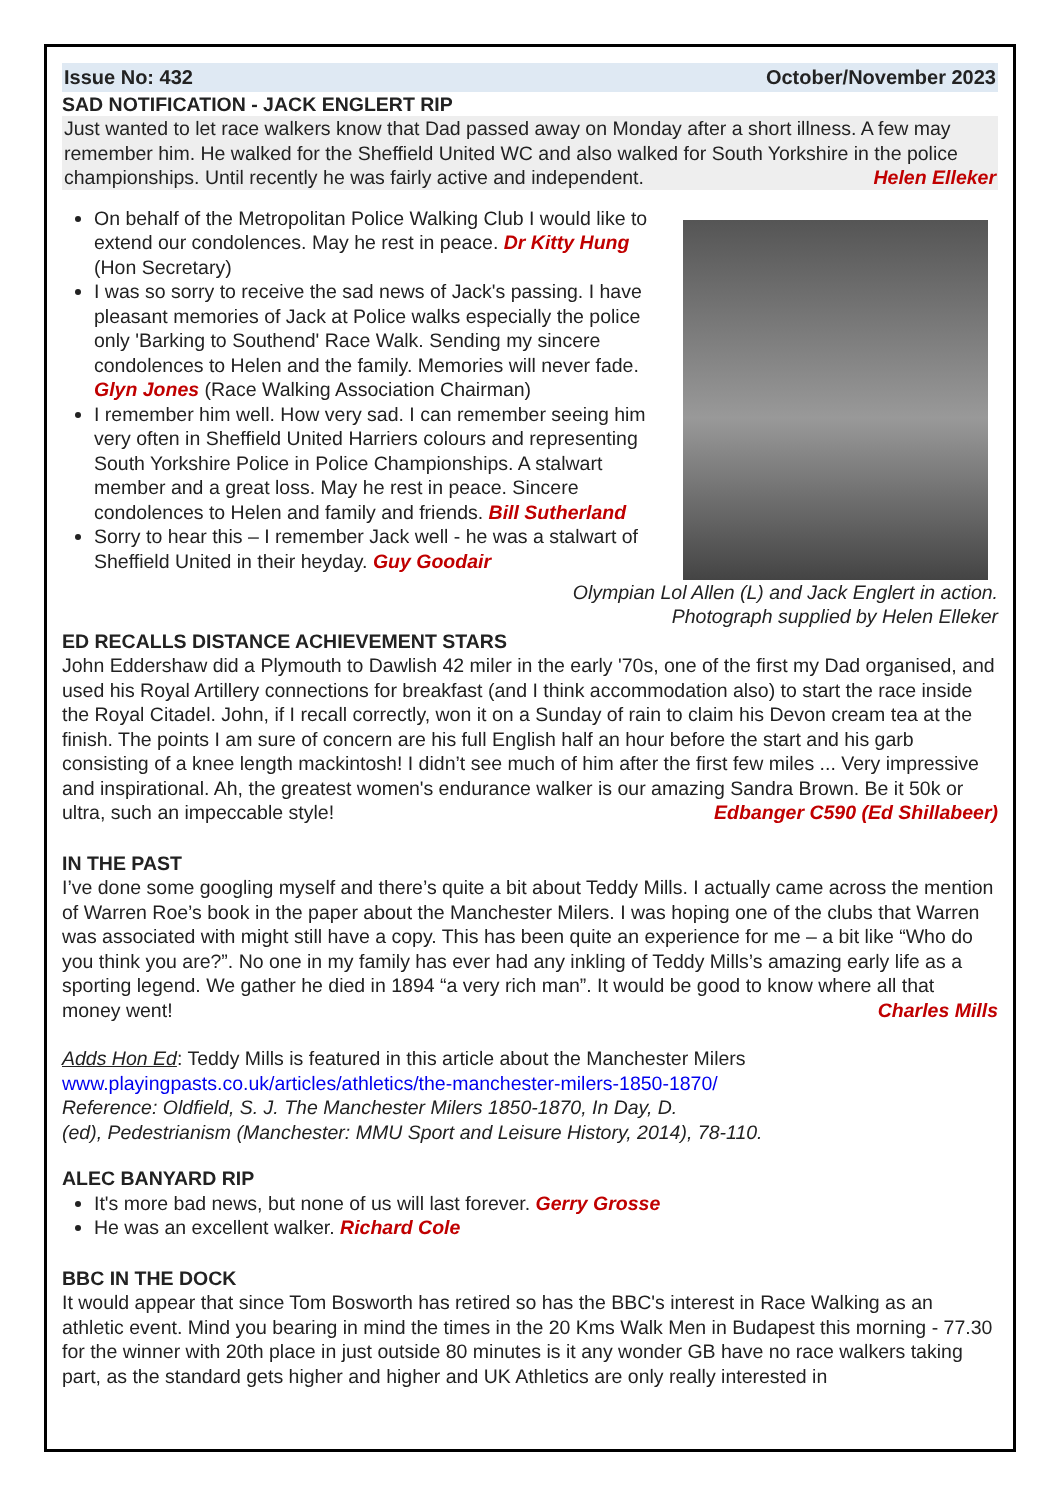Issue No: 432 October/November 2023
SAD NOTIFICATION - JACK ENGLERT RIP
Just wanted to let race walkers know that Dad passed away on Monday after a short illness. A few may remember him. He walked for the Sheffield United WC and also walked for South Yorkshire in the police championships. Until recently he was fairly active and independent. Helen Elleker
On behalf of the Metropolitan Police Walking Club I would like to extend our condolences. May he rest in peace. Dr Kitty Hung (Hon Secretary)
I was so sorry to receive the sad news of Jack's passing. I have pleasant memories of Jack at Police walks especially the police only 'Barking to Southend' Race Walk. Sending my sincere condolences to Helen and the family. Memories will never fade. Glyn Jones (Race Walking Association Chairman)
I remember him well. How very sad. I can remember seeing him very often in Sheffield United Harriers colours and representing South Yorkshire Police in Police Championships. A stalwart member and a great loss. May he rest in peace. Sincere condolences to Helen and family and friends. Bill Sutherland
Sorry to hear this – I remember Jack well - he was a stalwart of Sheffield United in their heyday. Guy Goodair
Olympian Lol Allen (L) and Jack Englert in action.
Photograph supplied by Helen Elleker
ED RECALLS DISTANCE ACHIEVEMENT STARS
John Eddershaw did a Plymouth to Dawlish 42 miler in the early '70s, one of the first my Dad organised, and used his Royal Artillery connections for breakfast (and I think accommodation also) to start the race inside the Royal Citadel. John, if I recall correctly, won it on a Sunday of rain to claim his Devon cream tea at the finish. The points I am sure of concern are his full English half an hour before the start and his garb consisting of a knee length mackintosh! I didn’t see much of him after the first few miles ... Very impressive and inspirational. Ah, the greatest women's endurance walker is our amazing Sandra Brown. Be it 50k or ultra, such an impeccable style! Edbanger C590 (Ed Shillabeer)
IN THE PAST
I’ve done some googling myself and there’s quite a bit about Teddy Mills. I actually came across the mention of Warren Roe’s book in the paper about the Manchester Milers. I was hoping one of the clubs that Warren was associated with might still have a copy. This has been quite an experience for me – a bit like “Who do you think you are?”. No one in my family has ever had any inkling of Teddy Mills’s amazing early life as a sporting legend. We gather he died in 1894 “a very rich man”. It would be good to know where all that money went! Charles Mills
Adds Hon Ed: Teddy Mills is featured in this article about the Manchester Milers
www.playingpasts.co.uk/articles/athletics/the-manchester-milers-1850-1870/
Reference: Oldfield, S. J. The Manchester Milers 1850-1870, In Day, D.
(ed), Pedestrianism (Manchester: MMU Sport and Leisure History, 2014), 78-110.
ALEC BANYARD RIP
It's more bad news, but none of us will last forever. Gerry Grosse
He was an excellent walker. Richard Cole
BBC IN THE DOCK
It would appear that since Tom Bosworth has retired so has the BBC's interest in Race Walking as an athletic event. Mind you bearing in mind the times in the 20 Kms Walk Men in Budapest this morning - 77.30 for the winner with 20th place in just outside 80 minutes is it any wonder GB have no race walkers taking part, as the standard gets higher and higher and UK Athletics are only really interested in